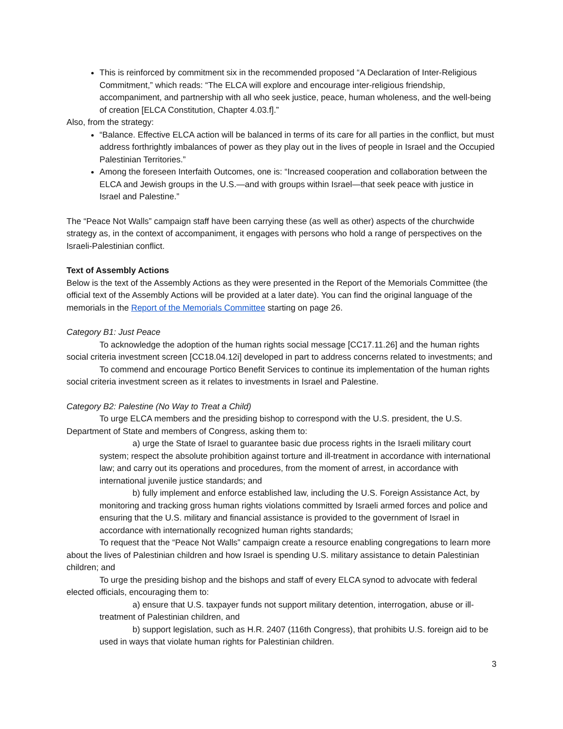This is reinforced by commitment six in the recommended proposed “A Declaration of Inter-Religious Commitment,” which reads: “The ELCA will explore and encourage inter-religious friendship, accompaniment, and partnership with all who seek justice, peace, human wholeness, and the well-being of creation [ELCA Constitution, Chapter 4.03.f].”
Also, from the strategy:
“Balance. Effective ELCA action will be balanced in terms of its care for all parties in the conflict, but must address forthrightly imbalances of power as they play out in the lives of people in Israel and the Occupied Palestinian Territories.”
Among the foreseen Interfaith Outcomes, one is: “Increased cooperation and collaboration between the ELCA and Jewish groups in the U.S.—and with groups within Israel—that seek peace with justice in Israel and Palestine.”
The “Peace Not Walls” campaign staff have been carrying these (as well as other) aspects of the churchwide strategy as, in the context of accompaniment, it engages with persons who hold a range of perspectives on the Israeli-Palestinian conflict.
Text of Assembly Actions
Below is the text of the Assembly Actions as they were presented in the Report of the Memorials Committee (the official text of the Assembly Actions will be provided at a later date). You can find the original language of the memorials in the Report of the Memorials Committee starting on page 26.
Category B1: Just Peace
To acknowledge the adoption of the human rights social message [CC17.11.26] and the human rights social criteria investment screen [CC18.04.12i] developed in part to address concerns related to investments; and
To commend and encourage Portico Benefit Services to continue its implementation of the human rights social criteria investment screen as it relates to investments in Israel and Palestine.
Category B2: Palestine (No Way to Treat a Child)
To urge ELCA members and the presiding bishop to correspond with the U.S. president, the U.S. Department of State and members of Congress, asking them to:
a) urge the State of Israel to guarantee basic due process rights in the Israeli military court system; respect the absolute prohibition against torture and ill-treatment in accordance with international law; and carry out its operations and procedures, from the moment of arrest, in accordance with international juvenile justice standards; and
b) fully implement and enforce established law, including the U.S. Foreign Assistance Act, by monitoring and tracking gross human rights violations committed by Israeli armed forces and police and ensuring that the U.S. military and financial assistance is provided to the government of Israel in accordance with internationally recognized human rights standards;
To request that the “Peace Not Walls” campaign create a resource enabling congregations to learn more about the lives of Palestinian children and how Israel is spending U.S. military assistance to detain Palestinian children; and
To urge the presiding bishop and the bishops and staff of every ELCA synod to advocate with federal elected officials, encouraging them to:
a) ensure that U.S. taxpayer funds not support military detention, interrogation, abuse or ill-treatment of Palestinian children, and
b) support legislation, such as H.R. 2407 (116th Congress), that prohibits U.S. foreign aid to be used in ways that violate human rights for Palestinian children.
3